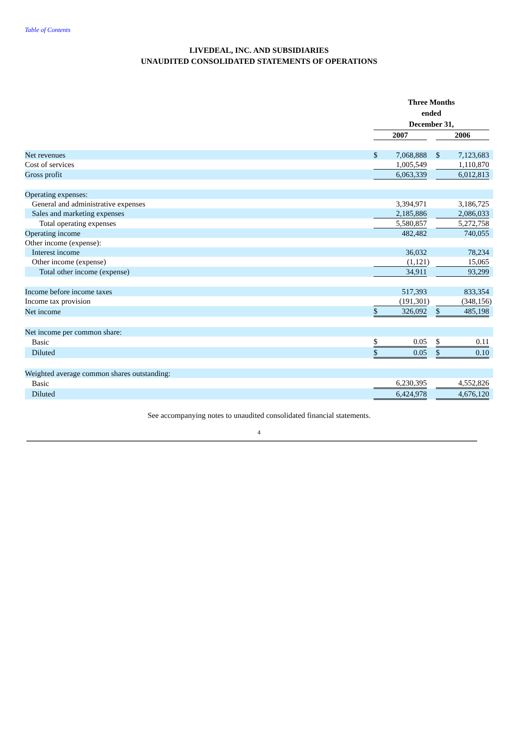Table of Contents
LIVEDEAL, INC. AND SUBSIDIARIES
UNAUDITED CONSOLIDATED STATEMENTS OF OPERATIONS
| | Three Months ended December 31, | | | | | | |
| | 2007 | | | | 2006 | | |
| Net revenues | $ | 7,068,888 | | | $ | 7,123,683 | |
| Cost of services | | 1,005,549 | | | | 1,110,870 | |
| Gross profit | | 6,063,339 | | | | 6,012,813 | |
| Operating expenses: | | | | | | | |
| General and administrative expenses | | 3,394,971 | | | | 3,186,725 | |
| Sales and marketing expenses | | 2,185,886 | | | | 2,086,033 | |
| Total operating expenses | | 5,580,857 | | | | 5,272,758 | |
| Operating income | | 482,482 | | | | 740,055 | |
| Other income (expense): | | | | | | | |
| Interest income | | 36,032 | | | | 78,234 | |
| Other income (expense) | | (1,121 | ) | | | 15,065 | |
| Total other income (expense) | | 34,911 | | | | 93,299 | |
| Income before income taxes | | 517,393 | | | | 833,354 | |
| Income tax provision | | (191,301 | ) | | | (348,156 | ) |
| Net income | $ | 326,092 | | | $ | 485,198 | |
| Net income per common share: | | | | | | | |
| Basic | $ | 0.05 | | | $ | 0.11 | |
| Diluted | $ | 0.05 | | | $ | 0.10 | |
| Weighted average common shares outstanding: | | | | | | | |
| Basic | | 6,230,395 | | | | 4,552,826 | |
| Diluted | | 6,424,978 | | | | 4,676,120 | |
See accompanying notes to unaudited consolidated financial statements.
4